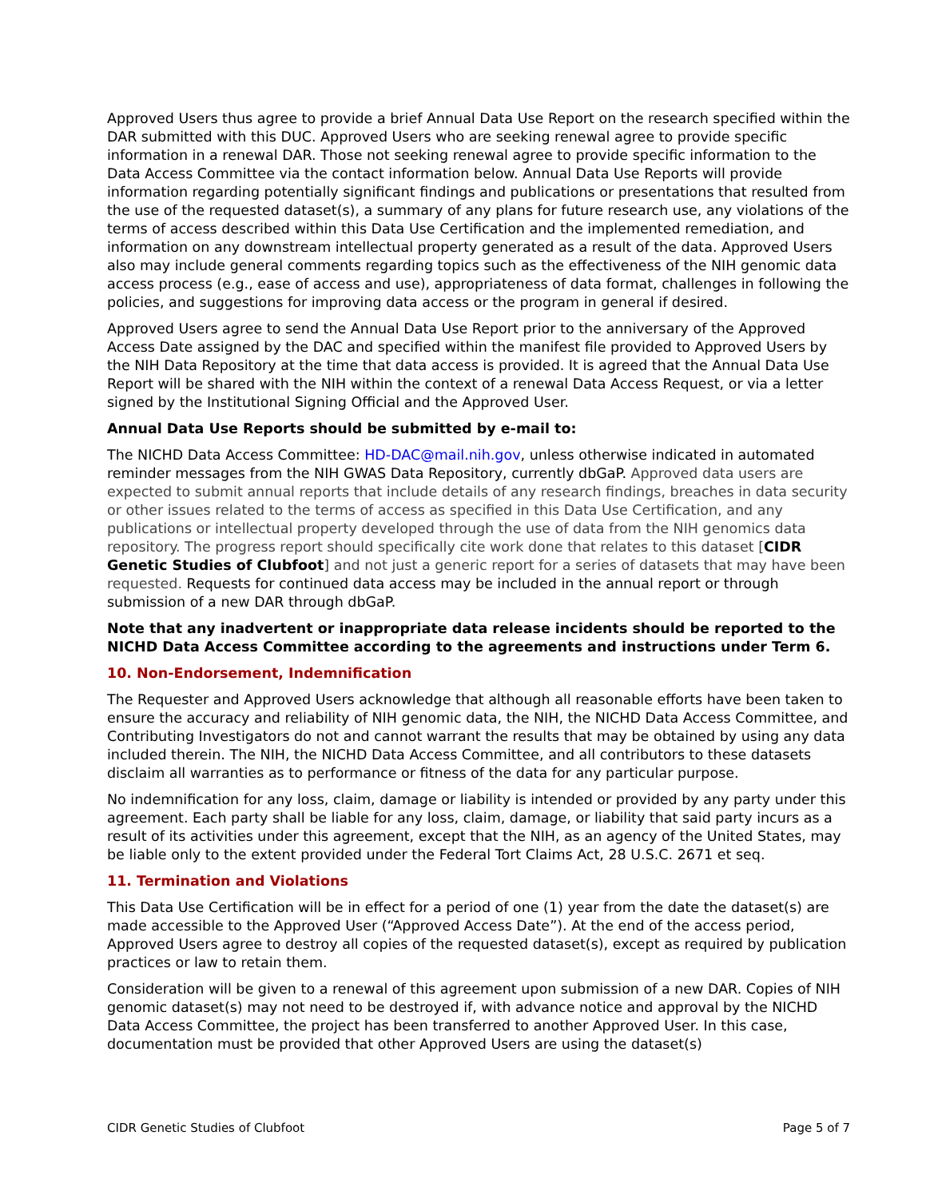Approved Users thus agree to provide a brief Annual Data Use Report on the research specified within the DAR submitted with this DUC. Approved Users who are seeking renewal agree to provide specific information in a renewal DAR. Those not seeking renewal agree to provide specific information to the Data Access Committee via the contact information below. Annual Data Use Reports will provide information regarding potentially significant findings and publications or presentations that resulted from the use of the requested dataset(s), a summary of any plans for future research use, any violations of the terms of access described within this Data Use Certification and the implemented remediation, and information on any downstream intellectual property generated as a result of the data. Approved Users also may include general comments regarding topics such as the effectiveness of the NIH genomic data access process (e.g., ease of access and use), appropriateness of data format, challenges in following the policies, and suggestions for improving data access or the program in general if desired.
Approved Users agree to send the Annual Data Use Report prior to the anniversary of the Approved Access Date assigned by the DAC and specified within the manifest file provided to Approved Users by the NIH Data Repository at the time that data access is provided. It is agreed that the Annual Data Use Report will be shared with the NIH within the context of a renewal Data Access Request, or via a letter signed by the Institutional Signing Official and the Approved User.
Annual Data Use Reports should be submitted by e-mail to:
The NICHD Data Access Committee: HD-DAC@mail.nih.gov, unless otherwise indicated in automated reminder messages from the NIH GWAS Data Repository, currently dbGaP. Approved data users are expected to submit annual reports that include details of any research findings, breaches in data security or other issues related to the terms of access as specified in this Data Use Certification, and any publications or intellectual property developed through the use of data from the NIH genomics data repository. The progress report should specifically cite work done that relates to this dataset [CIDR Genetic Studies of Clubfoot] and not just a generic report for a series of datasets that may have been requested. Requests for continued data access may be included in the annual report or through submission of a new DAR through dbGaP.
Note that any inadvertent or inappropriate data release incidents should be reported to the NICHD Data Access Committee according to the agreements and instructions under Term 6.
10. Non-Endorsement, Indemnification
The Requester and Approved Users acknowledge that although all reasonable efforts have been taken to ensure the accuracy and reliability of NIH genomic data, the NIH, the NICHD Data Access Committee, and Contributing Investigators do not and cannot warrant the results that may be obtained by using any data included therein. The NIH, the NICHD Data Access Committee, and all contributors to these datasets disclaim all warranties as to performance or fitness of the data for any particular purpose.
No indemnification for any loss, claim, damage or liability is intended or provided by any party under this agreement. Each party shall be liable for any loss, claim, damage, or liability that said party incurs as a result of its activities under this agreement, except that the NIH, as an agency of the United States, may be liable only to the extent provided under the Federal Tort Claims Act, 28 U.S.C. 2671 et seq.
11. Termination and Violations
This Data Use Certification will be in effect for a period of one (1) year from the date the dataset(s) are made accessible to the Approved User (“Approved Access Date”). At the end of the access period, Approved Users agree to destroy all copies of the requested dataset(s), except as required by publication practices or law to retain them.
Consideration will be given to a renewal of this agreement upon submission of a new DAR. Copies of NIH genomic dataset(s) may not need to be destroyed if, with advance notice and approval by the NICHD Data Access Committee, the project has been transferred to another Approved User. In this case, documentation must be provided that other Approved Users are using the dataset(s)
CIDR Genetic Studies of Clubfoot Page 5 of 7